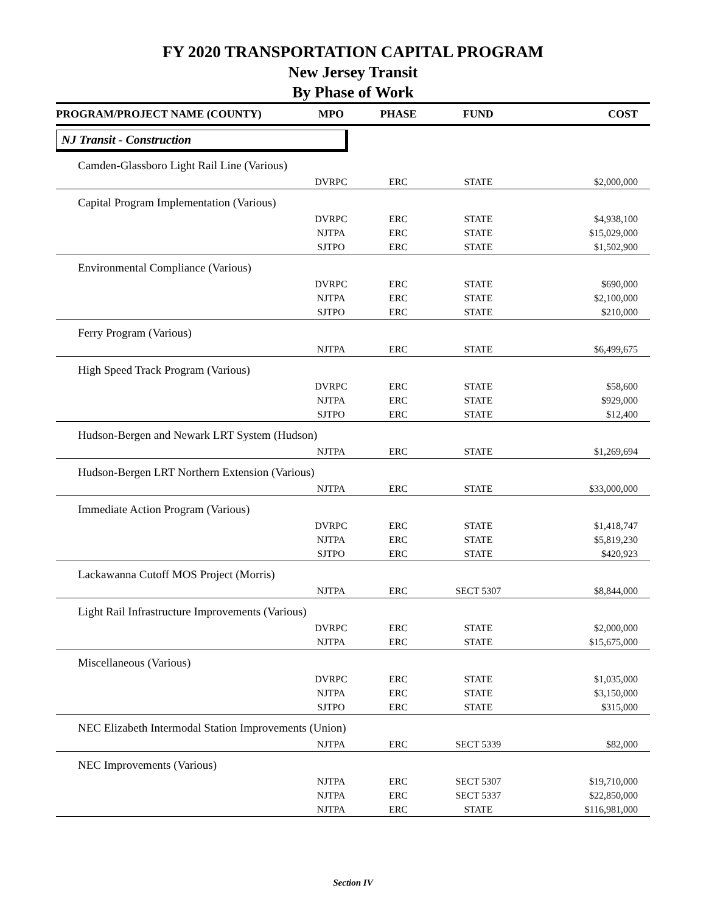FY 2020 TRANSPORTATION CAPITAL PROGRAM
New Jersey Transit
By Phase of Work
| PROGRAM/PROJECT NAME (COUNTY) | MPO | PHASE | FUND | COST |
| --- | --- | --- | --- | --- |
| NJ Transit - Construction | | | | |
| Camden-Glassboro Light Rail Line (Various) | | | | |
| | DVRPC | ERC | STATE | $2,000,000 |
| Capital Program Implementation (Various) | | | | |
| | DVRPC | ERC | STATE | $4,938,100 |
| | NJTPA | ERC | STATE | $15,029,000 |
| | SJTPO | ERC | STATE | $1,502,900 |
| Environmental Compliance (Various) | | | | |
| | DVRPC | ERC | STATE | $690,000 |
| | NJTPA | ERC | STATE | $2,100,000 |
| | SJTPO | ERC | STATE | $210,000 |
| Ferry Program (Various) | | | | |
| | NJTPA | ERC | STATE | $6,499,675 |
| High Speed Track Program (Various) | | | | |
| | DVRPC | ERC | STATE | $58,600 |
| | NJTPA | ERC | STATE | $929,000 |
| | SJTPO | ERC | STATE | $12,400 |
| Hudson-Bergen and Newark LRT System (Hudson) | | | | |
| | NJTPA | ERC | STATE | $1,269,694 |
| Hudson-Bergen LRT Northern Extension (Various) | | | | |
| | NJTPA | ERC | STATE | $33,000,000 |
| Immediate Action Program (Various) | | | | |
| | DVRPC | ERC | STATE | $1,418,747 |
| | NJTPA | ERC | STATE | $5,819,230 |
| | SJTPO | ERC | STATE | $420,923 |
| Lackawanna Cutoff MOS Project (Morris) | | | | |
| | NJTPA | ERC | SECT 5307 | $8,844,000 |
| Light Rail Infrastructure Improvements (Various) | | | | |
| | DVRPC | ERC | STATE | $2,000,000 |
| | NJTPA | ERC | STATE | $15,675,000 |
| Miscellaneous (Various) | | | | |
| | DVRPC | ERC | STATE | $1,035,000 |
| | NJTPA | ERC | STATE | $3,150,000 |
| | SJTPO | ERC | STATE | $315,000 |
| NEC Elizabeth Intermodal Station Improvements (Union) | | | | |
| | NJTPA | ERC | SECT 5339 | $82,000 |
| NEC Improvements (Various) | | | | |
| | NJTPA | ERC | SECT 5307 | $19,710,000 |
| | NJTPA | ERC | SECT 5337 | $22,850,000 |
| | NJTPA | ERC | STATE | $116,981,000 |
Section IV